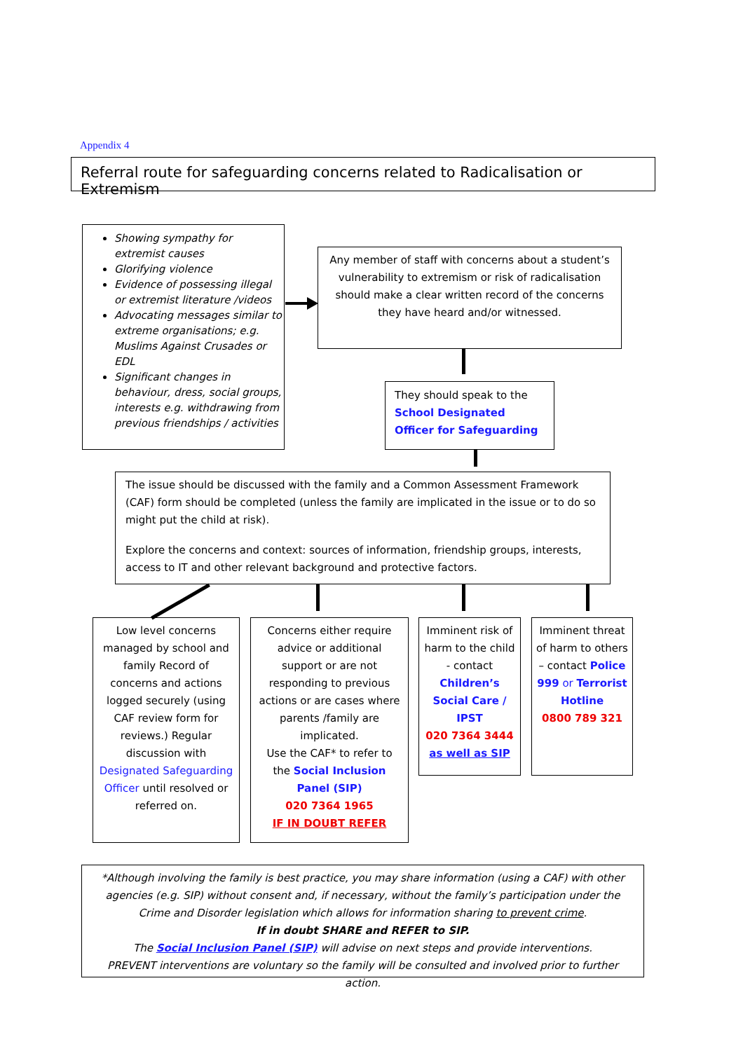Appendix 4
Referral route for safeguarding concerns related to Radicalisation or Extremism
Showing sympathy for extremist causes
Glorifying violence
Evidence of possessing illegal or extremist literature /videos
Advocating messages similar to extreme organisations; e.g. Muslims Against Crusades or EDL
Significant changes in behaviour, dress, social groups, interests e.g. withdrawing from previous friendships / activities
Any member of staff with concerns about a student’s vulnerability to extremism or risk of radicalisation should make a clear written record of the concerns they have heard and/or witnessed.
They should speak to the School Designated Officer for Safeguarding
The issue should be discussed with the family and a Common Assessment Framework (CAF) form should be completed (unless the family are implicated in the issue or to do so might put the child at risk).
Explore the concerns and context: sources of information, friendship groups, interests, access to IT and other relevant background and protective factors.
Low level concerns managed by school and family Record of concerns and actions logged securely (using CAF review form for reviews.) Regular discussion with Designated Safeguarding Officer until resolved or referred on.
Concerns either require advice or additional support or are not responding to previous actions or are cases where parents /family are implicated.
Use the CAF* to refer to the Social Inclusion Panel (SIP)
020 7364 1965
IF IN DOUBT REFER
Imminent risk of harm to the child - contact Children’s Social Care / IPST
020 7364 3444
as well as SIP
Imminent threat of harm to others – contact Police 999 or Terrorist Hotline
0800 789 321
*Although involving the family is best practice, you may share information (using a CAF) with other agencies (e.g. SIP) without consent and, if necessary, without the family’s participation under the Crime and Disorder legislation which allows for information sharing to prevent crime.
If in doubt SHARE and REFER to SIP.
The Social Inclusion Panel (SIP) will advise on next steps and provide interventions.
PREVENT interventions are voluntary so the family will be consulted and involved prior to further action.